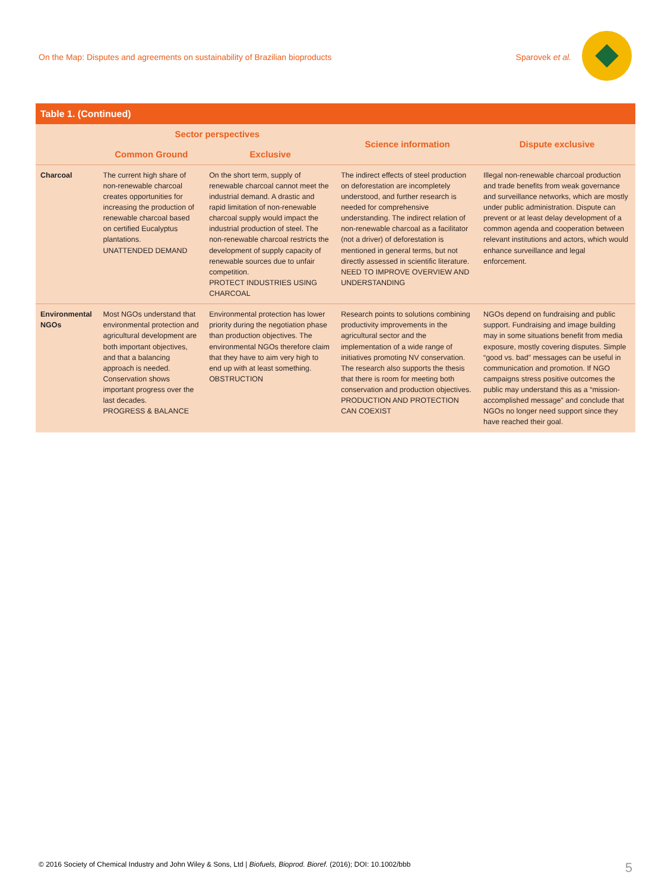On the Map: Disputes and agreements on sustainability of Brazilian bioproducts Sparovek et al.
Table 1. (Continued)
| | Sector perspectives | | Science information | Dispute exclusive |
| --- | --- | --- | --- | --- |
| | Common Ground | Exclusive | | |
| Charcoal | The current high share of non-renewable charcoal creates opportunities for increasing the production of renewable charcoal based on certified Eucalyptus plantations. UNATTENDED DEMAND | On the short term, supply of renewable charcoal cannot meet the industrial demand. A drastic and rapid limitation of non-renewable charcoal supply would impact the industrial production of steel. The non-renewable charcoal restricts the development of supply capacity of renewable sources due to unfair competition. PROTECT INDUSTRIES USING CHARCOAL | The indirect effects of steel production on deforestation are incompletely understood, and further research is needed for comprehensive understanding. The indirect relation of non-renewable charcoal as a facilitator (not a driver) of deforestation is mentioned in general terms, but not directly assessed in scientific literature. NEED TO IMPROVE OVERVIEW AND UNDERSTANDING | Illegal non-renewable charcoal production and trade benefits from weak governance and surveillance networks, which are mostly under public administration. Dispute can prevent or at least delay development of a common agenda and cooperation between relevant institutions and actors, which would enhance surveillance and legal enforcement. |
| Environmental NGOs | Most NGOs understand that environmental protection and agricultural development are both important objectives, and that a balancing approach is needed. Conservation shows important progress over the last decades. PROGRESS & BALANCE | Environmental protection has lower priority during the negotiation phase than production objectives. The environmental NGOs therefore claim that they have to aim very high to end up with at least something. OBSTRUCTION | Research points to solutions combining productivity improvements in the agricultural sector and the implementation of a wide range of initiatives promoting NV conservation. The research also supports the thesis that there is room for meeting both conservation and production objectives. PRODUCTION AND PROTECTION CAN COEXIST | NGOs depend on fundraising and public support. Fundraising and image building may in some situations benefit from media exposure, mostly covering disputes. Simple “good vs. bad” messages can be useful in communication and promotion. If NGO campaigns stress positive outcomes the public may understand this as a “mission-accomplished message” and conclude that NGOs no longer need support since they have reached their goal. |
© 2016 Society of Chemical Industry and John Wiley & Sons, Ltd | Biofuels, Bioprod. Bioref. (2016); DOI: 10.1002/bbb 5